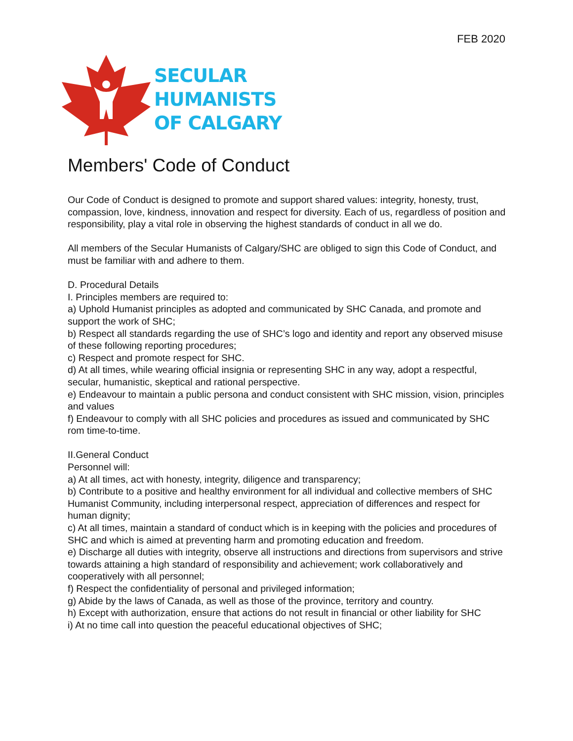FEB 2020
SECULAR
HUMANISTS
OF CALGARY
Members' Code of Conduct
Our Code of Conduct is designed to promote and support shared values: integrity, honesty, trust, compassion, love, kindness, innovation and respect for diversity. Each of us, regardless of position and responsibility, play a vital role in observing the highest standards of conduct in all we do.
All members of the Secular Humanists of Calgary/SHC are obliged to sign this Code of Conduct, and must be familiar with and adhere to them.
D. Procedural Details
I. Principles members are required to:
a) Uphold Humanist principles as adopted and communicated by SHC Canada, and promote and support the work of SHC;
b) Respect all standards regarding the use of SHC’s logo and identity and report any observed misuse of these following reporting procedures;
c) Respect and promote respect for SHC.
d) At all times, while wearing official insignia or representing SHC in any way, adopt a respectful, secular, humanistic, skeptical and rational perspective.
e) Endeavour to maintain a public persona and conduct consistent with SHC mission, vision, principles and values
f) Endeavour to comply with all SHC policies and procedures as issued and communicated by SHC rom time-to-time.
II.General Conduct
Personnel will:
a) At all times, act with honesty, integrity, diligence and transparency;
b) Contribute to a positive and healthy environment for all individual and collective members of SHC Humanist Community, including interpersonal respect, appreciation of differences and respect for human dignity;
c) At all times, maintain a standard of conduct which is in keeping with the policies and procedures of SHC and which is aimed at preventing harm and promoting education and freedom.
e) Discharge all duties with integrity, observe all instructions and directions from supervisors and strive towards attaining a high standard of responsibility and achievement; work collaboratively and cooperatively with all personnel;
f) Respect the confidentiality of personal and privileged information;
g) Abide by the laws of Canada, as well as those of the province, territory and country.
h) Except with authorization, ensure that actions do not result in financial or other liability for SHC
i) At no time call into question the peaceful educational objectives of SHC;